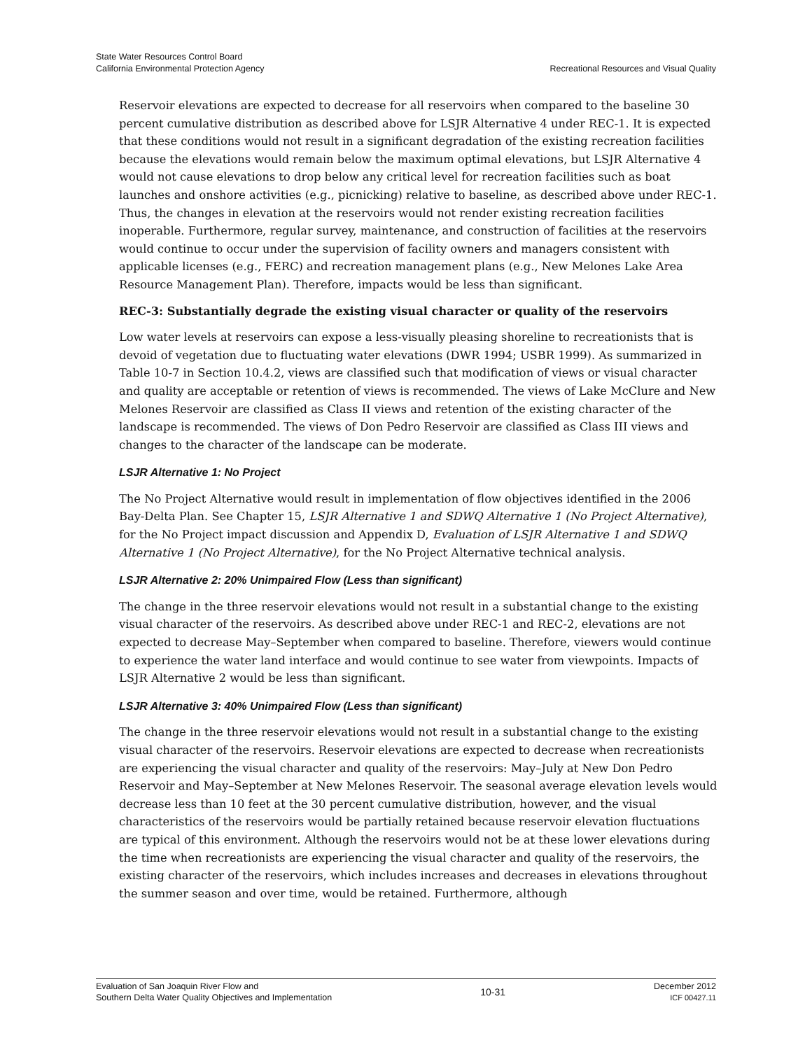State Water Resources Control Board
California Environmental Protection Agency
Recreational Resources and Visual Quality
Reservoir elevations are expected to decrease for all reservoirs when compared to the baseline 30 percent cumulative distribution as described above for LSJR Alternative 4 under REC-1. It is expected that these conditions would not result in a significant degradation of the existing recreation facilities because the elevations would remain below the maximum optimal elevations, but LSJR Alternative 4 would not cause elevations to drop below any critical level for recreation facilities such as boat launches and onshore activities (e.g., picnicking) relative to baseline, as described above under REC-1. Thus, the changes in elevation at the reservoirs would not render existing recreation facilities inoperable. Furthermore, regular survey, maintenance, and construction of facilities at the reservoirs would continue to occur under the supervision of facility owners and managers consistent with applicable licenses (e.g., FERC) and recreation management plans (e.g., New Melones Lake Area Resource Management Plan). Therefore, impacts would be less than significant.
REC-3: Substantially degrade the existing visual character or quality of the reservoirs
Low water levels at reservoirs can expose a less-visually pleasing shoreline to recreationists that is devoid of vegetation due to fluctuating water elevations (DWR 1994; USBR 1999). As summarized in Table 10-7 in Section 10.4.2, views are classified such that modification of views or visual character and quality are acceptable or retention of views is recommended. The views of Lake McClure and New Melones Reservoir are classified as Class II views and retention of the existing character of the landscape is recommended. The views of Don Pedro Reservoir are classified as Class III views and changes to the character of the landscape can be moderate.
LSJR Alternative 1: No Project
The No Project Alternative would result in implementation of flow objectives identified in the 2006 Bay-Delta Plan. See Chapter 15, LSJR Alternative 1 and SDWQ Alternative 1 (No Project Alternative), for the No Project impact discussion and Appendix D, Evaluation of LSJR Alternative 1 and SDWQ Alternative 1 (No Project Alternative), for the No Project Alternative technical analysis.
LSJR Alternative 2: 20% Unimpaired Flow (Less than significant)
The change in the three reservoir elevations would not result in a substantial change to the existing visual character of the reservoirs. As described above under REC-1 and REC-2, elevations are not expected to decrease May–September when compared to baseline. Therefore, viewers would continue to experience the water land interface and would continue to see water from viewpoints. Impacts of LSJR Alternative 2 would be less than significant.
LSJR Alternative 3: 40% Unimpaired Flow (Less than significant)
The change in the three reservoir elevations would not result in a substantial change to the existing visual character of the reservoirs. Reservoir elevations are expected to decrease when recreationists are experiencing the visual character and quality of the reservoirs: May–July at New Don Pedro Reservoir and May–September at New Melones Reservoir. The seasonal average elevation levels would decrease less than 10 feet at the 30 percent cumulative distribution, however, and the visual characteristics of the reservoirs would be partially retained because reservoir elevation fluctuations are typical of this environment. Although the reservoirs would not be at these lower elevations during the time when recreationists are experiencing the visual character and quality of the reservoirs, the existing character of the reservoirs, which includes increases and decreases in elevations throughout the summer season and over time, would be retained. Furthermore, although
Evaluation of San Joaquin River Flow and
Southern Delta Water Quality Objectives and Implementation
10-31
December 2012
ICF 00427.11